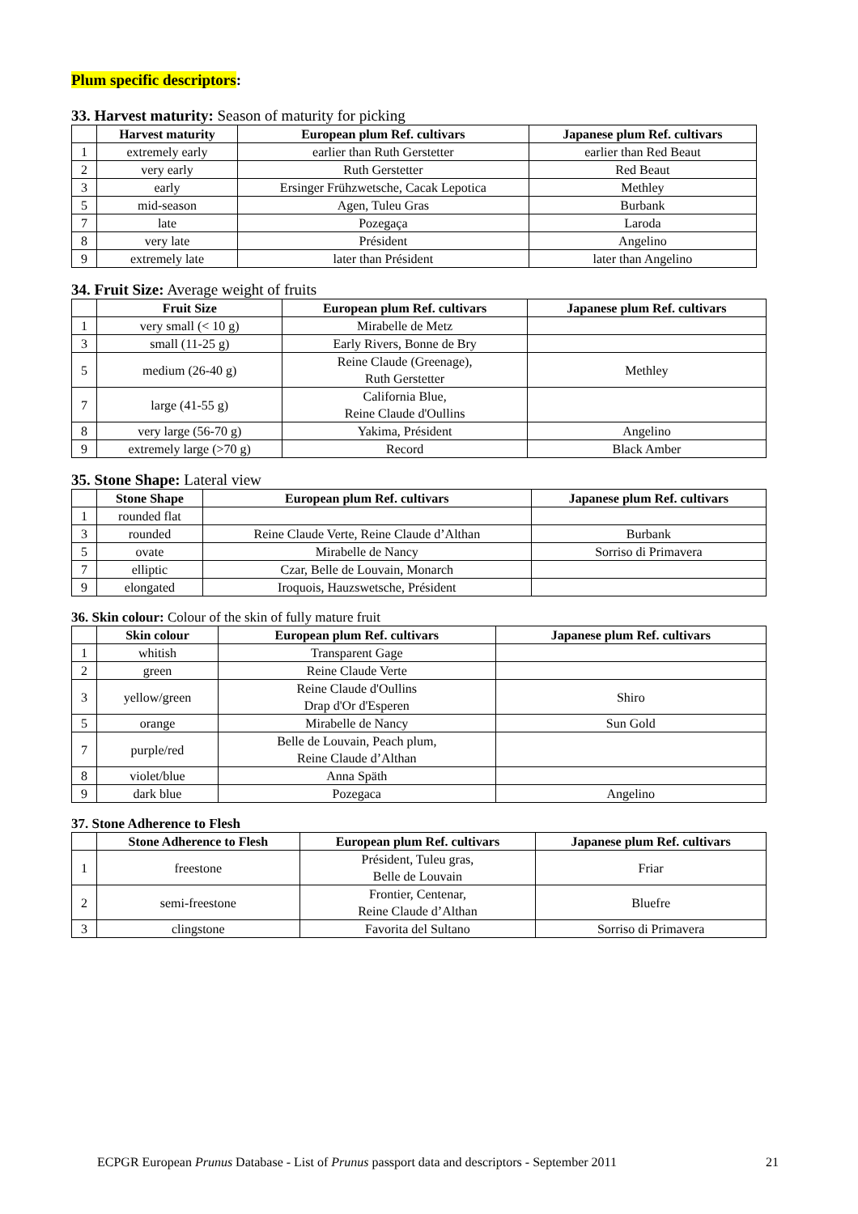Plum specific descriptors:
33. Harvest maturity: Season of maturity for picking
| | Harvest maturity | European plum Ref. cultivars | Japanese plum Ref. cultivars |
| --- | --- | --- | --- |
| 1 | extremely early | earlier than Ruth Gerstetter | earlier than Red Beaut |
| 2 | very early | Ruth Gerstetter | Red Beaut |
| 3 | early | Ersinger Frühzwetsche, Cacak Lepotica | Methley |
| 5 | mid-season | Agen, Tuleu Gras | Burbank |
| 7 | late | Pozegaça | Laroda |
| 8 | very late | Président | Angelino |
| 9 | extremely late | later than Président | later than Angelino |
34. Fruit Size: Average weight of fruits
| | Fruit Size | European plum Ref. cultivars | Japanese plum Ref. cultivars |
| --- | --- | --- | --- |
| 1 | very small (< 10 g) | Mirabelle de Metz | |
| 3 | small (11-25 g) | Early Rivers, Bonne de Bry | |
| 5 | medium (26-40 g) | Reine Claude (Greenage), Ruth Gerstetter | Methley |
| 7 | large (41-55 g) | California Blue, Reine Claude d'Oullins | |
| 8 | very large (56-70 g) | Yakima, Président | Angelino |
| 9 | extremely large (>70 g) | Record | Black Amber |
35. Stone Shape: Lateral view
| | Stone Shape | European plum Ref. cultivars | Japanese plum Ref. cultivars |
| --- | --- | --- | --- |
| 1 | rounded flat | | |
| 3 | rounded | Reine Claude Verte, Reine Claude d’Althan | Burbank |
| 5 | ovate | Mirabelle de Nancy | Sorriso di Primavera |
| 7 | elliptic | Czar, Belle de Louvain, Monarch | |
| 9 | elongated | Iroquois, Hauzswetsche, Président | |
36. Skin colour: Colour of the skin of fully mature fruit
| | Skin colour | European plum Ref. cultivars | Japanese plum Ref. cultivars |
| --- | --- | --- | --- |
| 1 | whitish | Transparent Gage | |
| 2 | green | Reine Claude Verte | |
| 3 | yellow/green | Reine Claude d'Oullins Drap d'Or d'Esperen | Shiro |
| 5 | orange | Mirabelle de Nancy | Sun Gold |
| 7 | purple/red | Belle de Louvain, Peach plum, Reine Claude d’Althan | |
| 8 | violet/blue | Anna Späth | |
| 9 | dark blue | Pozegaca | Angelino |
37. Stone Adherence to Flesh
| | Stone Adherence to Flesh | European plum Ref. cultivars | Japanese plum Ref. cultivars |
| --- | --- | --- | --- |
| 1 | freestone | Président, Tuleu gras, Belle de Louvain | Friar |
| 2 | semi-freestone | Frontier, Centenar, Reine Claude d’Althan | Bluefre |
| 3 | clingstone | Favorita del Sultano | Sorriso di Primavera |
ECPGR European Prunus Database - List of Prunus passport data and descriptors - September 2011 21